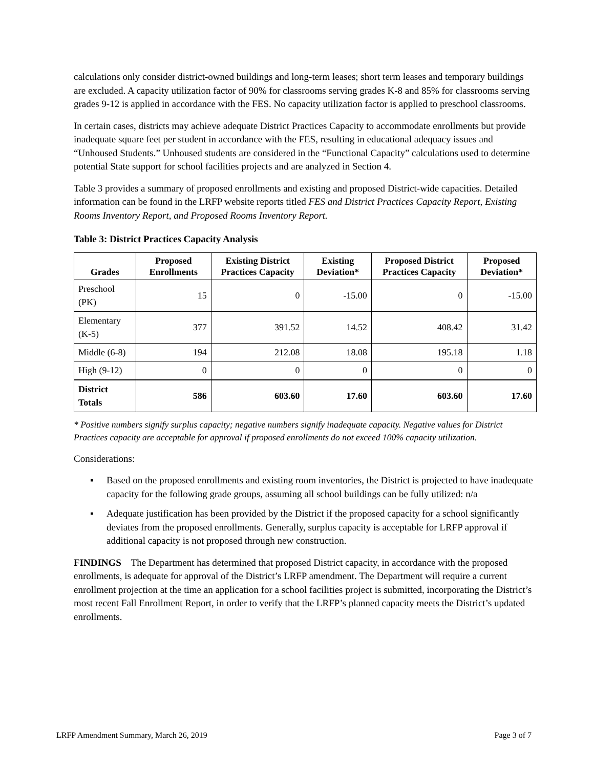calculations only consider district-owned buildings and long-term leases; short term leases and temporary buildings are excluded. A capacity utilization factor of 90% for classrooms serving grades K-8 and 85% for classrooms serving grades 9-12 is applied in accordance with the FES. No capacity utilization factor is applied to preschool classrooms.
In certain cases, districts may achieve adequate District Practices Capacity to accommodate enrollments but provide inadequate square feet per student in accordance with the FES, resulting in educational adequacy issues and “Unhoused Students.” Unhoused students are considered in the “Functional Capacity” calculations used to determine potential State support for school facilities projects and are analyzed in Section 4.
Table 3 provides a summary of proposed enrollments and existing and proposed District-wide capacities. Detailed information can be found in the LRFP website reports titled FES and District Practices Capacity Report, Existing Rooms Inventory Report, and Proposed Rooms Inventory Report.
Table 3: District Practices Capacity Analysis
| Grades | Proposed Enrollments | Existing District Practices Capacity | Existing Deviation* | Proposed District Practices Capacity | Proposed Deviation* |
| --- | --- | --- | --- | --- | --- |
| Preschool (PK) | 15 | 0 | -15.00 | 0 | -15.00 |
| Elementary (K-5) | 377 | 391.52 | 14.52 | 408.42 | 31.42 |
| Middle (6-8) | 194 | 212.08 | 18.08 | 195.18 | 1.18 |
| High (9-12) | 0 | 0 | 0 | 0 | 0 |
| District Totals | 586 | 603.60 | 17.60 | 603.60 | 17.60 |
* Positive numbers signify surplus capacity; negative numbers signify inadequate capacity. Negative values for District Practices capacity are acceptable for approval if proposed enrollments do not exceed 100% capacity utilization.
Considerations:
▪ Based on the proposed enrollments and existing room inventories, the District is projected to have inadequate capacity for the following grade groups, assuming all school buildings can be fully utilized: n/a
▪ Adequate justification has been provided by the District if the proposed capacity for a school significantly deviates from the proposed enrollments. Generally, surplus capacity is acceptable for LRFP approval if additional capacity is not proposed through new construction.
FINDINGS The Department has determined that proposed District capacity, in accordance with the proposed enrollments, is adequate for approval of the District’s LRFP amendment. The Department will require a current enrollment projection at the time an application for a school facilities project is submitted, incorporating the District’s most recent Fall Enrollment Report, in order to verify that the LRFP’s planned capacity meets the District’s updated enrollments.
LRFP Amendment Summary, March 26, 2019 Page 3 of 7